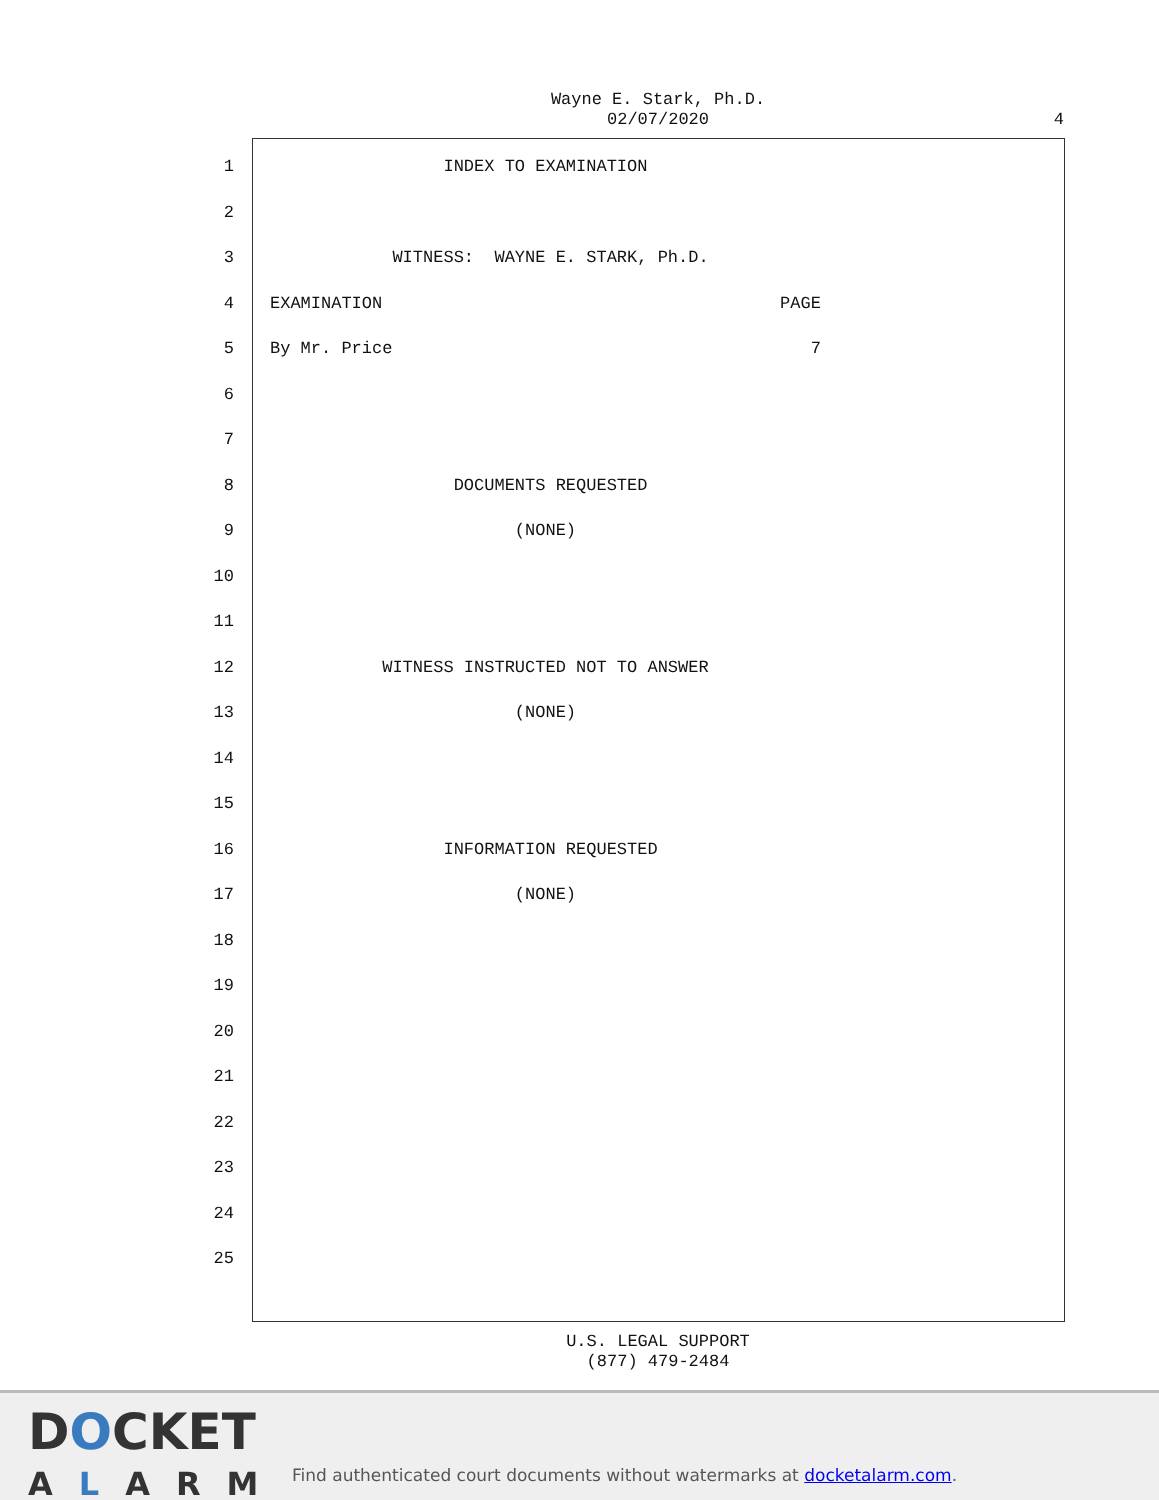Wayne E. Stark, Ph.D.
02/07/2020
4
1 INDEX TO EXAMINATION
2
3 WITNESS: WAYNE E. STARK, Ph.D.
4 EXAMINATION PAGE
5 By Mr. Price 7
6
7
8 DOCUMENTS REQUESTED
9 (NONE)
10
11
12 WITNESS INSTRUCTED NOT TO ANSWER
13 (NONE)
14
15
16 INFORMATION REQUESTED
17 (NONE)
18
19
20
21
22
23
24
25
U.S. LEGAL SUPPORT
(877) 479-2484
DOCKET
ALARM
Find authenticated court documents without watermarks at docketalarm.com.